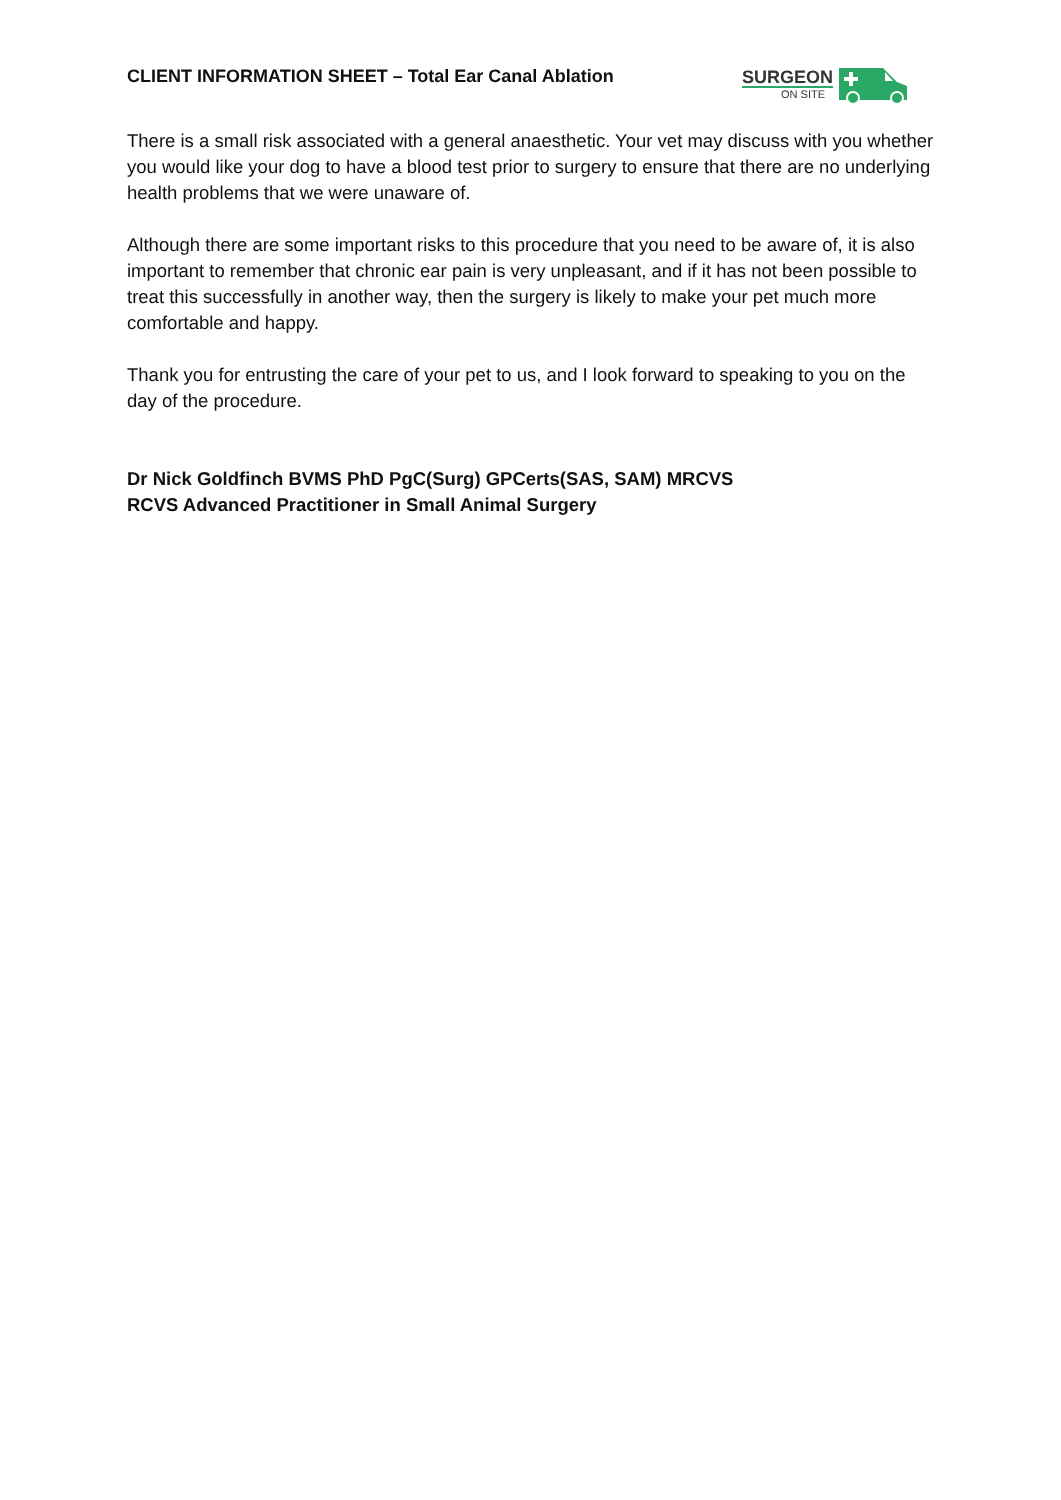CLIENT INFORMATION SHEET – Total Ear Canal Ablation
SURGEON
ON SITE
There is a small risk associated with a general anaesthetic. Your vet may discuss with you whether you would like your dog to have a blood test prior to surgery to ensure that there are no underlying health problems that we were unaware of.
Although there are some important risks to this procedure that you need to be aware of, it is also important to remember that chronic ear pain is very unpleasant, and if it has not been possible to treat this successfully in another way, then the surgery is likely to make your pet much more comfortable and happy.
Thank you for entrusting the care of your pet to us, and I look forward to speaking to you on the day of the procedure.
Dr Nick Goldfinch BVMS PhD PgC(Surg) GPCerts(SAS, SAM) MRCVS
RCVS Advanced Practitioner in Small Animal Surgery